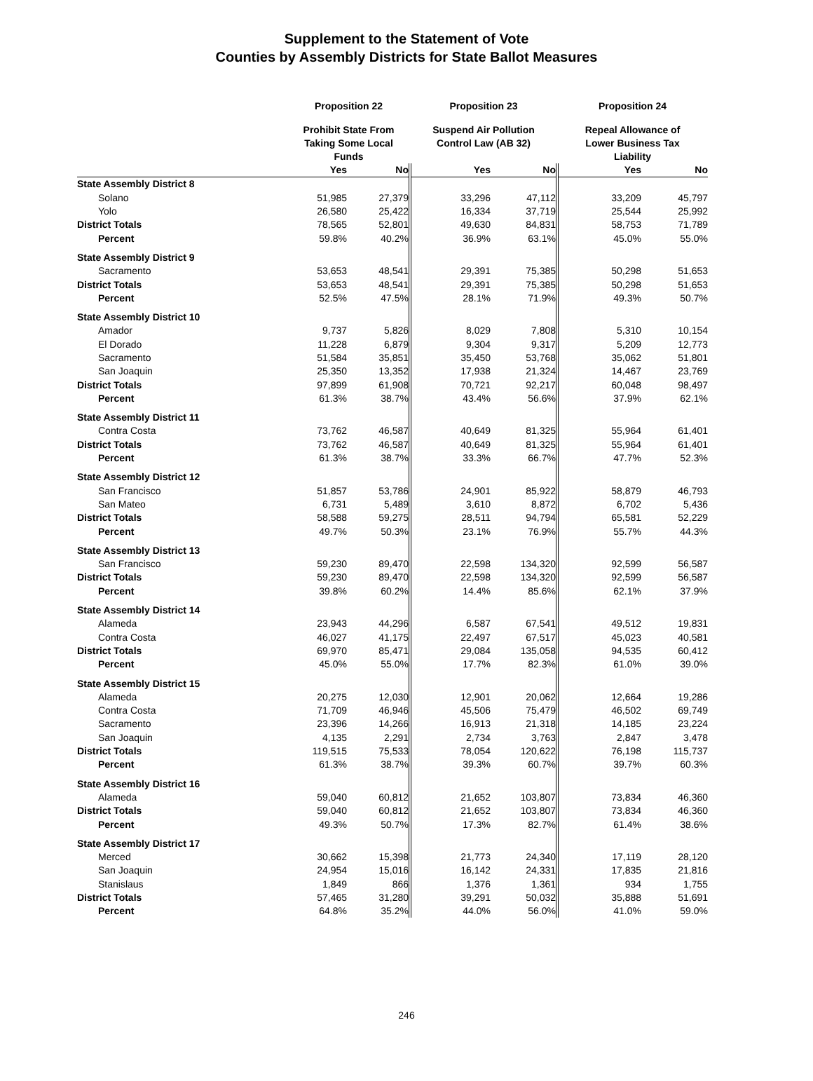Supplement to the Statement of Vote
Counties by Assembly Districts for State Ballot Measures
| | Proposition 22 | | Proposition 23 | | Proposition 24 | |
| | Prohibit State From Taking Some Local Funds | | Suspend Air Pollution Control Law (AB 32) | | Repeal Allowance of Lower Business Tax Liability | |
| | Yes | No | Yes | No | Yes | No |
| State Assembly District 8 | | | | | | |
| Solano | 51,985 | 27,379 | 33,296 | 47,112 | 33,209 | 45,797 |
| Yolo | 26,580 | 25,422 | 16,334 | 37,719 | 25,544 | 25,992 |
| District Totals | 78,565 | 52,801 | 49,630 | 84,831 | 58,753 | 71,789 |
| Percent | 59.8% | 40.2% | 36.9% | 63.1% | 45.0% | 55.0% |
| State Assembly District 9 | | | | | | |
| Sacramento | 53,653 | 48,541 | 29,391 | 75,385 | 50,298 | 51,653 |
| District Totals | 53,653 | 48,541 | 29,391 | 75,385 | 50,298 | 51,653 |
| Percent | 52.5% | 47.5% | 28.1% | 71.9% | 49.3% | 50.7% |
| State Assembly District 10 | | | | | | |
| Amador | 9,737 | 5,826 | 8,029 | 7,808 | 5,310 | 10,154 |
| El Dorado | 11,228 | 6,879 | 9,304 | 9,317 | 5,209 | 12,773 |
| Sacramento | 51,584 | 35,851 | 35,450 | 53,768 | 35,062 | 51,801 |
| San Joaquin | 25,350 | 13,352 | 17,938 | 21,324 | 14,467 | 23,769 |
| District Totals | 97,899 | 61,908 | 70,721 | 92,217 | 60,048 | 98,497 |
| Percent | 61.3% | 38.7% | 43.4% | 56.6% | 37.9% | 62.1% |
| State Assembly District 11 | | | | | | |
| Contra Costa | 73,762 | 46,587 | 40,649 | 81,325 | 55,964 | 61,401 |
| District Totals | 73,762 | 46,587 | 40,649 | 81,325 | 55,964 | 61,401 |
| Percent | 61.3% | 38.7% | 33.3% | 66.7% | 47.7% | 52.3% |
| State Assembly District 12 | | | | | | |
| San Francisco | 51,857 | 53,786 | 24,901 | 85,922 | 58,879 | 46,793 |
| San Mateo | 6,731 | 5,489 | 3,610 | 8,872 | 6,702 | 5,436 |
| District Totals | 58,588 | 59,275 | 28,511 | 94,794 | 65,581 | 52,229 |
| Percent | 49.7% | 50.3% | 23.1% | 76.9% | 55.7% | 44.3% |
| State Assembly District 13 | | | | | | |
| San Francisco | 59,230 | 89,470 | 22,598 | 134,320 | 92,599 | 56,587 |
| District Totals | 59,230 | 89,470 | 22,598 | 134,320 | 92,599 | 56,587 |
| Percent | 39.8% | 60.2% | 14.4% | 85.6% | 62.1% | 37.9% |
| State Assembly District 14 | | | | | | |
| Alameda | 23,943 | 44,296 | 6,587 | 67,541 | 49,512 | 19,831 |
| Contra Costa | 46,027 | 41,175 | 22,497 | 67,517 | 45,023 | 40,581 |
| District Totals | 69,970 | 85,471 | 29,084 | 135,058 | 94,535 | 60,412 |
| Percent | 45.0% | 55.0% | 17.7% | 82.3% | 61.0% | 39.0% |
| State Assembly District 15 | | | | | | |
| Alameda | 20,275 | 12,030 | 12,901 | 20,062 | 12,664 | 19,286 |
| Contra Costa | 71,709 | 46,946 | 45,506 | 75,479 | 46,502 | 69,749 |
| Sacramento | 23,396 | 14,266 | 16,913 | 21,318 | 14,185 | 23,224 |
| San Joaquin | 4,135 | 2,291 | 2,734 | 3,763 | 2,847 | 3,478 |
| District Totals | 119,515 | 75,533 | 78,054 | 120,622 | 76,198 | 115,737 |
| Percent | 61.3% | 38.7% | 39.3% | 60.7% | 39.7% | 60.3% |
| State Assembly District 16 | | | | | | |
| Alameda | 59,040 | 60,812 | 21,652 | 103,807 | 73,834 | 46,360 |
| District Totals | 59,040 | 60,812 | 21,652 | 103,807 | 73,834 | 46,360 |
| Percent | 49.3% | 50.7% | 17.3% | 82.7% | 61.4% | 38.6% |
| State Assembly District 17 | | | | | | |
| Merced | 30,662 | 15,398 | 21,773 | 24,340 | 17,119 | 28,120 |
| San Joaquin | 24,954 | 15,016 | 16,142 | 24,331 | 17,835 | 21,816 |
| Stanislaus | 1,849 | 866 | 1,376 | 1,361 | 934 | 1,755 |
| District Totals | 57,465 | 31,280 | 39,291 | 50,032 | 35,888 | 51,691 |
| Percent | 64.8% | 35.2% | 44.0% | 56.0% | 41.0% | 59.0% |
246